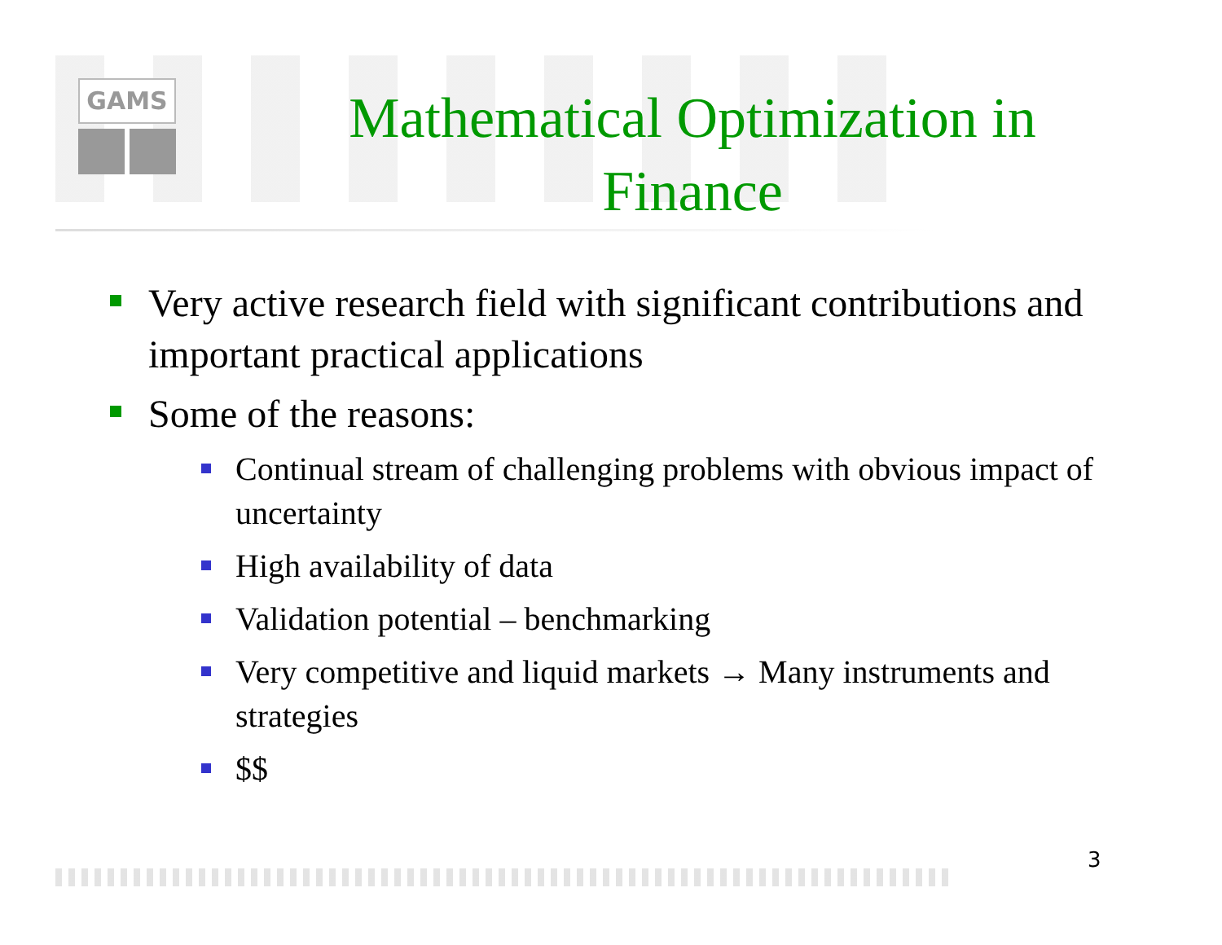GAMS
Mathematical Optimization in Finance
Very active research field with significant contributions and important practical applications
Some of the reasons:
Continual stream of challenging problems with obvious impact of uncertainty
High availability of data
Validation potential – benchmarking
Very competitive and liquid markets → Many instruments and strategies
$$
3